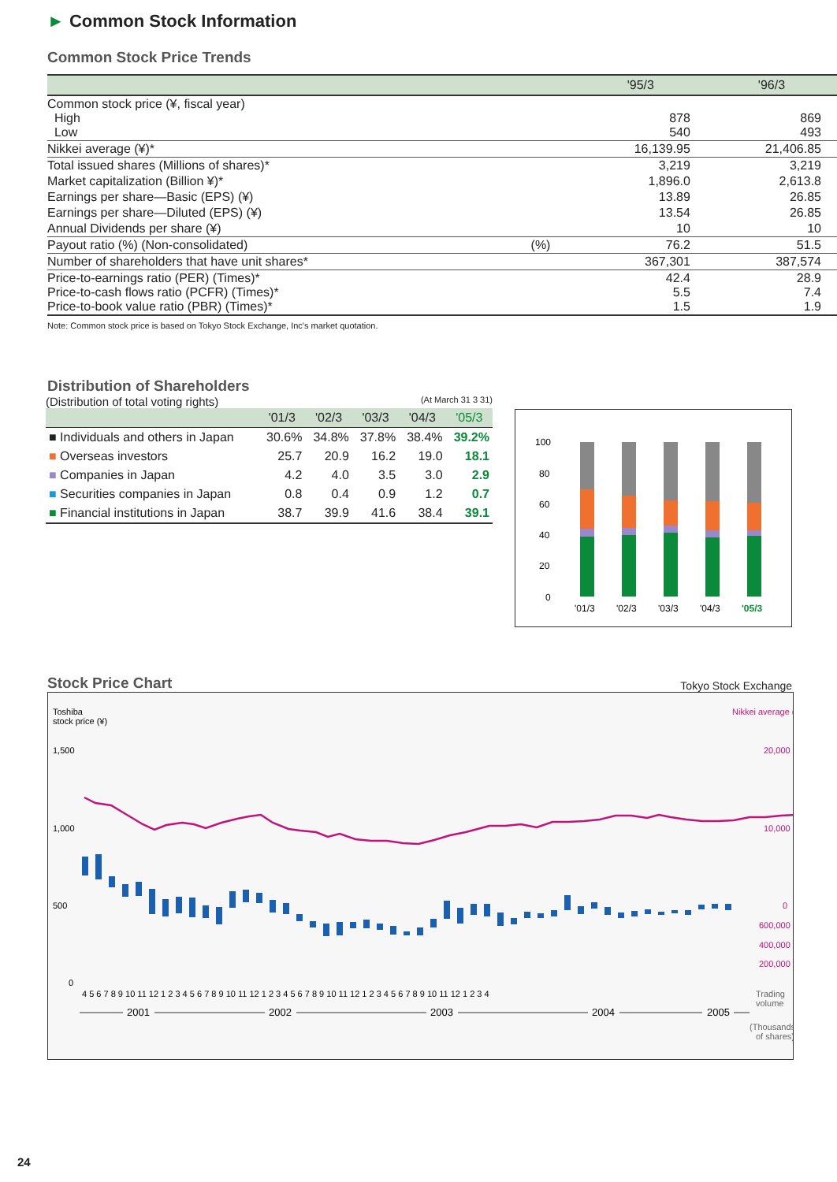► Common Stock Information
Common Stock Price Trends
| | | '95/3 | '96/3 |
| --- | --- | --- | --- |
| Common stock price (¥, fiscal year) High Low | | 878 540 | 869 493 |
| Nikkei average (¥)* | | 16,139.95 | 21,406.85 |
| Total issued shares (Millions of shares)* | | 3,219 | 3,219 |
| Market capitalization (Billion ¥)* | | 1,896.0 | 2,613.8 |
| Earnings per share—Basic (EPS) (¥) | | 13.89 | 26.85 |
| Earnings per share—Diluted (EPS) (¥) | | 13.54 | 26.85 |
| Annual Dividends per share (¥) | | 10 | 10 |
| Payout ratio (%) (Non-consolidated) | (%) | 76.2 | 51.5 |
| Number of shareholders that have unit shares* | | 367,301 | 387,574 |
| Price-to-earnings ratio (PER) (Times)* Price-to-cash flows ratio (PCFR) (Times)* Price-to-book value ratio (PBR) (Times)* | | 42.4 5.5 1.5 | 28.9 7.4 1.9 |
Note: Common stock price is based on Tokyo Stock Exchange, Inc's market quotation.
Distribution of Shareholders
(Distribution of total voting rights) (At March 31 3 31)
| | '01/3 | '02/3 | '03/3 | '04/3 | '05/3 |
| --- | --- | --- | --- | --- | --- |
| ■ Individuals and others in Japan | 30.6% | 34.8% | 37.8% | 38.4% | 39.2% |
| ■ Overseas investors | 25.7 | 20.9 | 16.2 | 19.0 | 18.1 |
| ■ Companies in Japan | 4.2 | 4.0 | 3.5 | 3.0 | 2.9 |
| ■ Securities companies in Japan | 0.8 | 0.4 | 0.9 | 1.2 | 0.7 |
| ■ Financial institutions in Japan | 38.7 | 39.9 | 41.6 | 38.4 | 39.1 |
100
80
60
40
20
0
'01/3
'02/3
'03/3
'04/3
'05/3
Stock Price Chart
Tokyo Stock Exchange
Toshiba
stock price (¥)
Nikkei average (¥)
1,500
1,000
500
0
20,000
10,000
0
600,000
400,000
200,000
Trading
volume
(Thousands
of shares)
4 5 6 7 8 9 10 11 12 1 2 3 4 5 6 7 8 9 10 11 12 1 2 3 4 5 6 7 8 9 10 11 12 1 2 3 4 5 6 7 8 9 10 11 12 1 2 3 4
2001
2002
2003
2004
2005
24